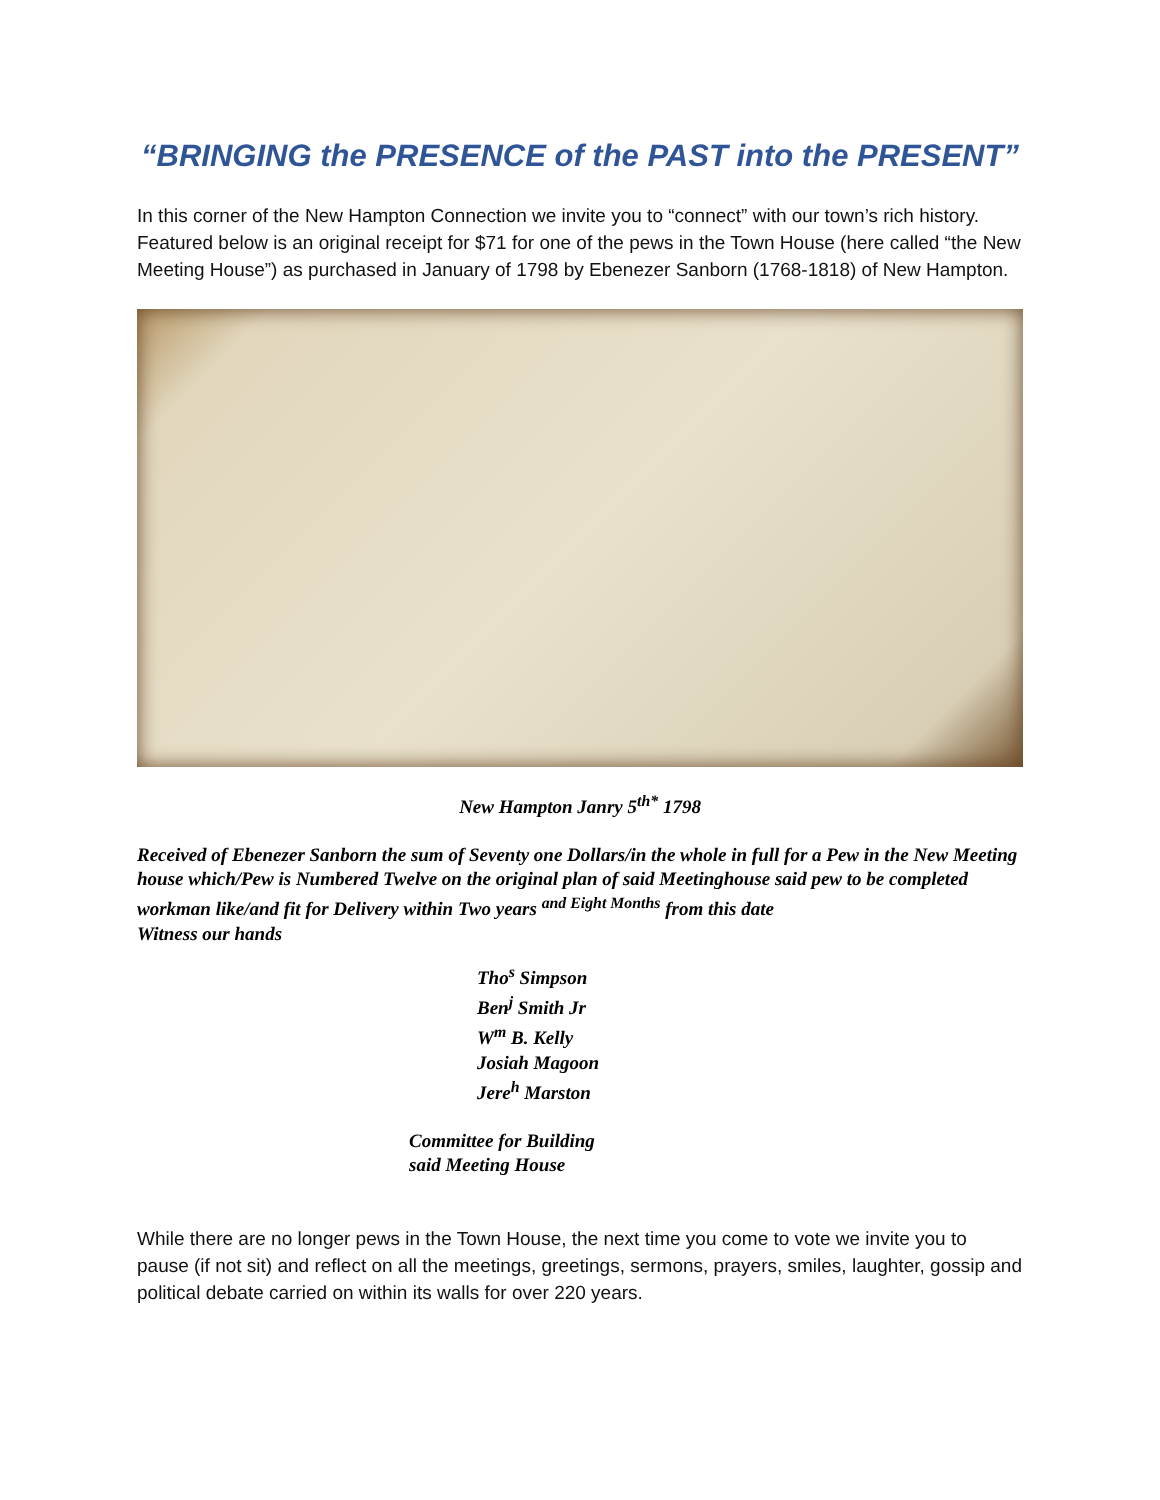“BRINGING the PRESENCE of the PAST into the PRESENT”
In this corner of the New Hampton Connection we invite you to “connect” with our town’s rich history. Featured below is an original receipt for $71 for one of the pews in the Town House (here called “the New Meeting House”) as purchased in January of 1798 by Ebenezer Sanborn (1768-1818) of New Hampton.
New Hampton Janry 5<sup>th*</sup> 1798
Received of Ebenezer Sanborn the sum of Seventy one Dollars/in the whole in full for a Pew in the New Meeting house which/Pew is Numbered Twelve on the original plan of said Meetinghouse said pew to be completed workman like/and fit for Delivery within Two years <sup>and Eight Months</sup> from this date
Witness our hands
Tho<sup>s</sup> Simpson
Ben<sup>j</sup> Smith Jr
W<sup>m</sup> B. Kelly
Josiah Magoon
Jere<sup>h</sup> Marston
Committee for Building
said Meeting House
While there are no longer pews in the Town House, the next time you come to vote we invite you to pause (if not sit) and reflect on all the meetings, greetings, sermons, prayers, smiles, laughter, gossip and political debate carried on within its walls for over 220 years.